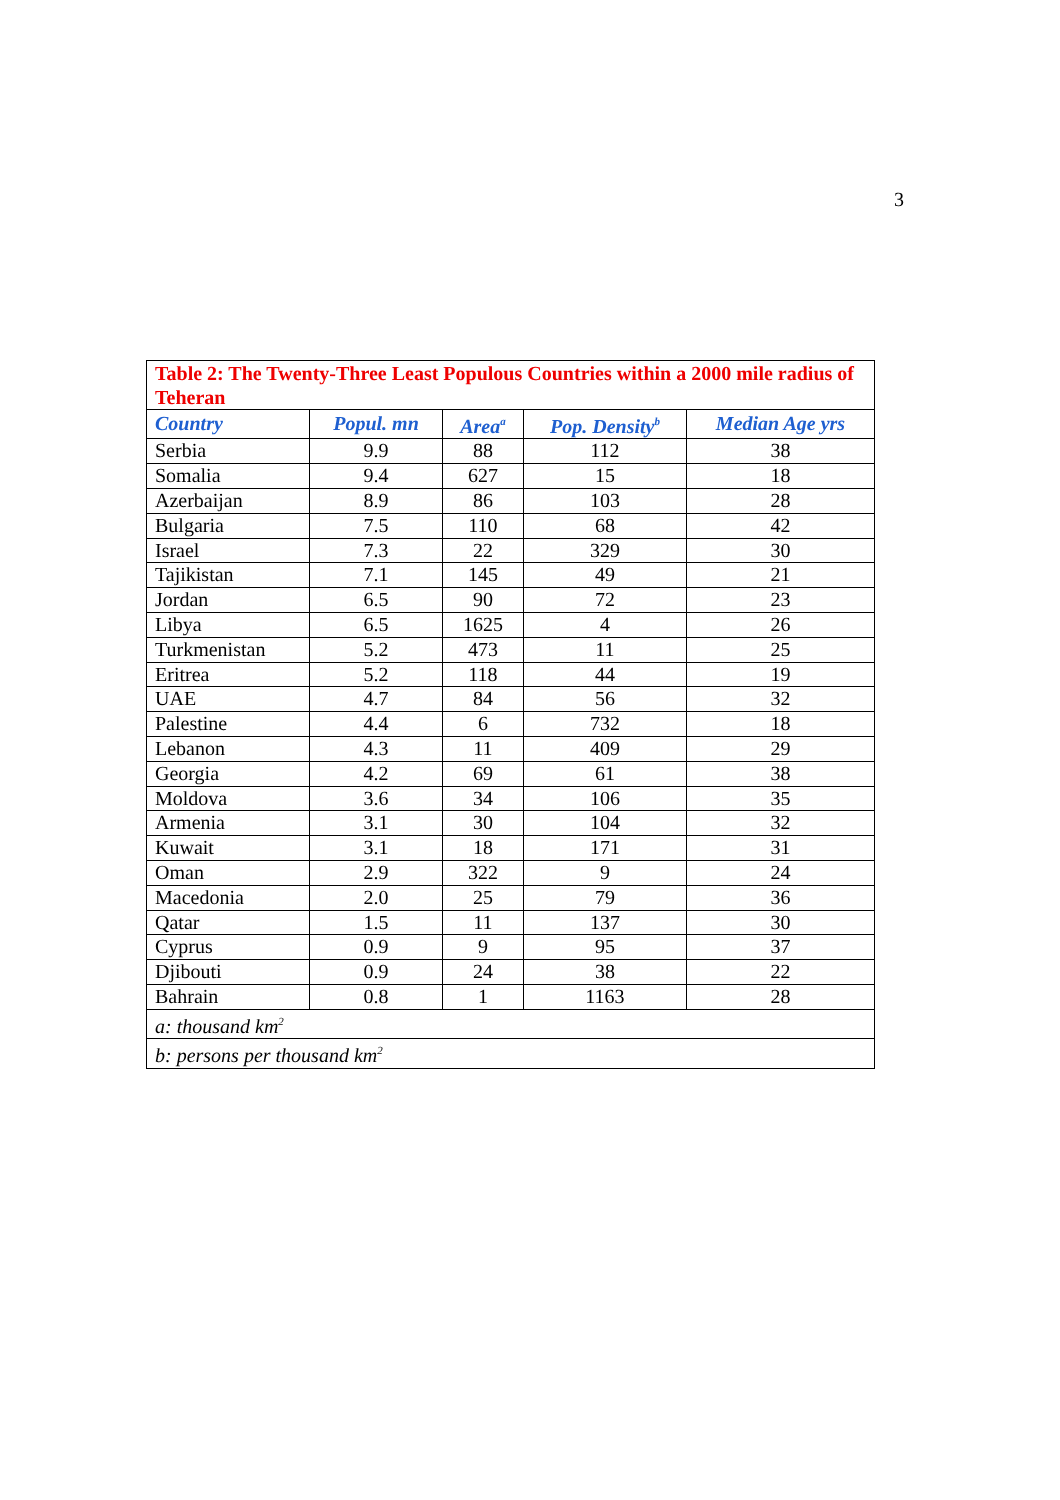3
| Table 2: The Twenty-Three Least Populous Countries within a 2000 mile radius of Teheran | | | | |
| Country | Popul. mn | Area<sup>a</sup> | Pop. Density<sup>b</sup> | Median Age yrs |
| Serbia | 9.9 | 88 | 112 | 38 |
| Somalia | 9.4 | 627 | 15 | 18 |
| Azerbaijan | 8.9 | 86 | 103 | 28 |
| Bulgaria | 7.5 | 110 | 68 | 42 |
| Israel | 7.3 | 22 | 329 | 30 |
| Tajikistan | 7.1 | 145 | 49 | 21 |
| Jordan | 6.5 | 90 | 72 | 23 |
| Libya | 6.5 | 1625 | 4 | 26 |
| Turkmenistan | 5.2 | 473 | 11 | 25 |
| Eritrea | 5.2 | 118 | 44 | 19 |
| UAE | 4.7 | 84 | 56 | 32 |
| Palestine | 4.4 | 6 | 732 | 18 |
| Lebanon | 4.3 | 11 | 409 | 29 |
| Georgia | 4.2 | 69 | 61 | 38 |
| Moldova | 3.6 | 34 | 106 | 35 |
| Armenia | 3.1 | 30 | 104 | 32 |
| Kuwait | 3.1 | 18 | 171 | 31 |
| Oman | 2.9 | 322 | 9 | 24 |
| Macedonia | 2.0 | 25 | 79 | 36 |
| Qatar | 1.5 | 11 | 137 | 30 |
| Cyprus | 0.9 | 9 | 95 | 37 |
| Djibouti | 0.9 | 24 | 38 | 22 |
| Bahrain | 0.8 | 1 | 1163 | 28 |
| a: thousand km<sup>2</sup> | | | | |
| b: persons per thousand km<sup>2</sup> | | | | |